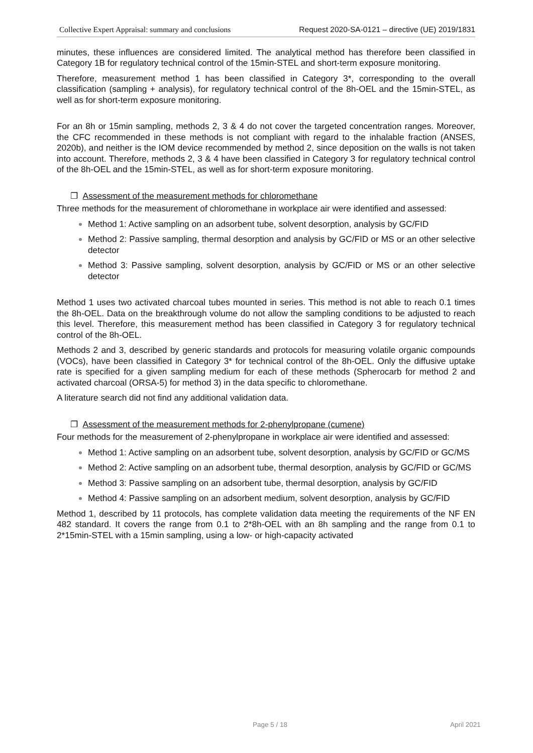Collective Expert Appraisal: summary and conclusions Request 2020-SA-0121 – directive (UE) 2019/1831
minutes, these influences are considered limited. The analytical method has therefore been classified in Category 1B for regulatory technical control of the 15min-STEL and short-term exposure monitoring.
Therefore, measurement method 1 has been classified in Category 3*, corresponding to the overall classification (sampling + analysis), for regulatory technical control of the 8h-OEL and the 15min-STEL, as well as for short-term exposure monitoring.
For an 8h or 15min sampling, methods 2, 3 & 4 do not cover the targeted concentration ranges. Moreover, the CFC recommended in these methods is not compliant with regard to the inhalable fraction (ANSES, 2020b), and neither is the IOM device recommended by method 2, since deposition on the walls is not taken into account. Therefore, methods 2, 3 & 4 have been classified in Category 3 for regulatory technical control of the 8h-OEL and the 15min-STEL, as well as for short-term exposure monitoring.
❐ Assessment of the measurement methods for chloromethane
Three methods for the measurement of chloromethane in workplace air were identified and assessed:
Method 1: Active sampling on an adsorbent tube, solvent desorption, analysis by GC/FID
Method 2: Passive sampling, thermal desorption and analysis by GC/FID or MS or an other selective detector
Method 3: Passive sampling, solvent desorption, analysis by GC/FID or MS or an other selective detector
Method 1 uses two activated charcoal tubes mounted in series. This method is not able to reach 0.1 times the 8h-OEL. Data on the breakthrough volume do not allow the sampling conditions to be adjusted to reach this level. Therefore, this measurement method has been classified in Category 3 for regulatory technical control of the 8h-OEL.
Methods 2 and 3, described by generic standards and protocols for measuring volatile organic compounds (VOCs), have been classified in Category 3* for technical control of the 8h-OEL. Only the diffusive uptake rate is specified for a given sampling medium for each of these methods (Spherocarb for method 2 and activated charcoal (ORSA-5) for method 3) in the data specific to chloromethane.
A literature search did not find any additional validation data.
❐ Assessment of the measurement methods for 2-phenylpropane (cumene)
Four methods for the measurement of 2-phenylpropane in workplace air were identified and assessed:
Method 1: Active sampling on an adsorbent tube, solvent desorption, analysis by GC/FID or GC/MS
Method 2: Active sampling on an adsorbent tube, thermal desorption, analysis by GC/FID or GC/MS
Method 3: Passive sampling on an adsorbent tube, thermal desorption, analysis by GC/FID
Method 4: Passive sampling on an adsorbent medium, solvent desorption, analysis by GC/FID
Method 1, described by 11 protocols, has complete validation data meeting the requirements of the NF EN 482 standard. It covers the range from 0.1 to 2*8h-OEL with an 8h sampling and the range from 0.1 to 2*15min-STEL with a 15min sampling, using a low- or high-capacity activated
Page 5 / 18 April 2021